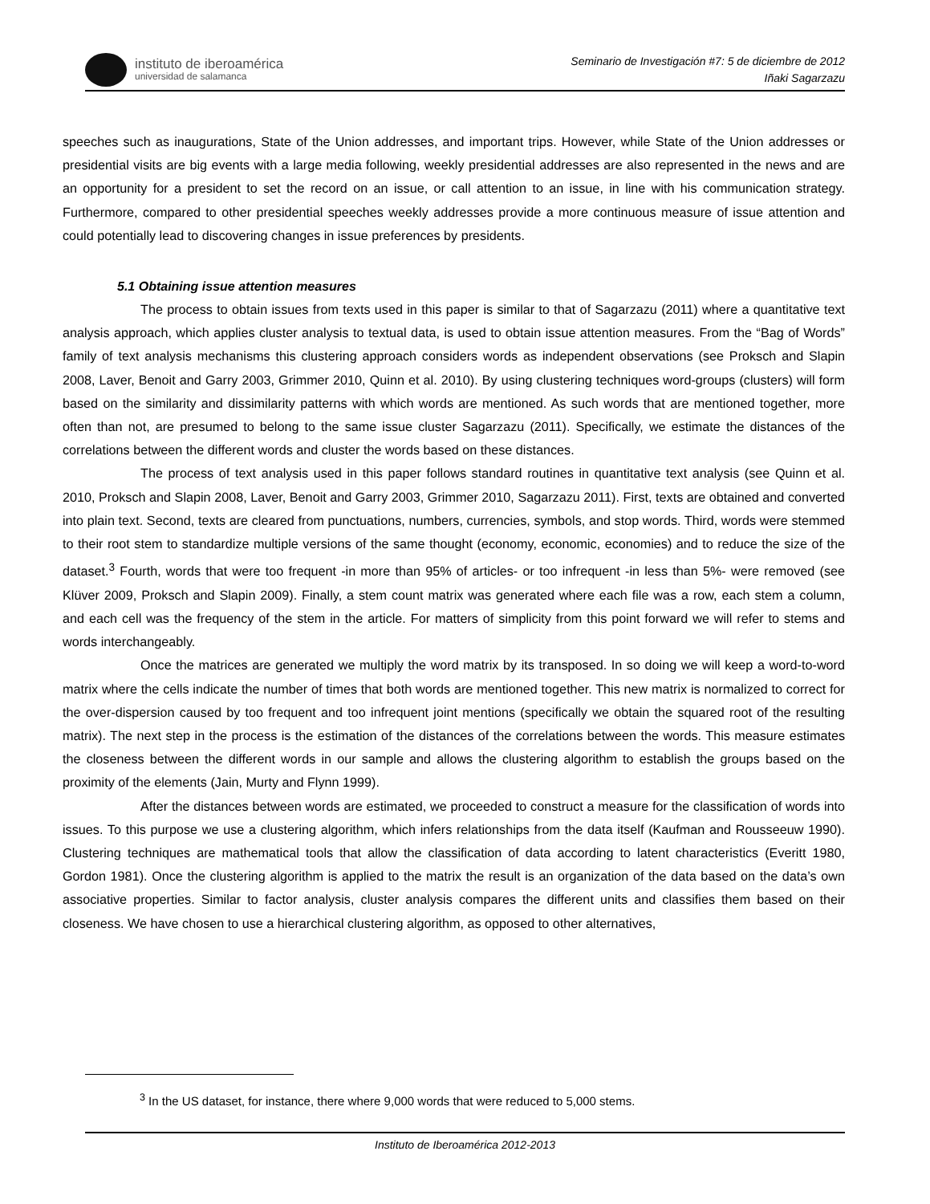instituto de iberoamérica
universidad de salamanca
Seminario de Investigación #7: 5 de diciembre de 2012
Iñaki Sagarzazu
speeches such as inaugurations, State of the Union addresses, and important trips. However, while State of the Union addresses or presidential visits are big events with a large media following, weekly presidential addresses are also represented in the news and are an opportunity for a president to set the record on an issue, or call attention to an issue, in line with his communication strategy. Furthermore, compared to other presidential speeches weekly addresses provide a more continuous measure of issue attention and could potentially lead to discovering changes in issue preferences by presidents.
5.1 Obtaining issue attention measures
The process to obtain issues from texts used in this paper is similar to that of Sagarzazu (2011) where a quantitative text analysis approach, which applies cluster analysis to textual data, is used to obtain issue attention measures. From the “Bag of Words” family of text analysis mechanisms this clustering approach considers words as independent observations (see Proksch and Slapin 2008, Laver, Benoit and Garry 2003, Grimmer 2010, Quinn et al. 2010). By using clustering techniques word-groups (clusters) will form based on the similarity and dissimilarity patterns with which words are mentioned. As such words that are mentioned together, more often than not, are presumed to belong to the same issue cluster Sagarzazu (2011). Specifically, we estimate the distances of the correlations between the different words and cluster the words based on these distances.
The process of text analysis used in this paper follows standard routines in quantitative text analysis (see Quinn et al. 2010, Proksch and Slapin 2008, Laver, Benoit and Garry 2003, Grimmer 2010, Sagarzazu 2011). First, texts are obtained and converted into plain text. Second, texts are cleared from punctuations, numbers, currencies, symbols, and stop words. Third, words were stemmed to their root stem to standardize multiple versions of the same thought (economy, economic, economies) and to reduce the size of the dataset.<sup>3</sup> Fourth, words that were too frequent -in more than 95% of articles- or too infrequent -in less than 5%- were removed (see Klüver 2009, Proksch and Slapin 2009). Finally, a stem count matrix was generated where each file was a row, each stem a column, and each cell was the frequency of the stem in the article. For matters of simplicity from this point forward we will refer to stems and words interchangeably.
Once the matrices are generated we multiply the word matrix by its transposed. In so doing we will keep a word-to-word matrix where the cells indicate the number of times that both words are mentioned together. This new matrix is normalized to correct for the over-dispersion caused by too frequent and too infrequent joint mentions (specifically we obtain the squared root of the resulting matrix). The next step in the process is the estimation of the distances of the correlations between the words. This measure estimates the closeness between the different words in our sample and allows the clustering algorithm to establish the groups based on the proximity of the elements (Jain, Murty and Flynn 1999).
After the distances between words are estimated, we proceeded to construct a measure for the classification of words into issues. To this purpose we use a clustering algorithm, which infers relationships from the data itself (Kaufman and Rousseeuw 1990). Clustering techniques are mathematical tools that allow the classification of data according to latent characteristics (Everitt 1980, Gordon 1981). Once the clustering algorithm is applied to the matrix the result is an organization of the data based on the data’s own associative properties. Similar to factor analysis, cluster analysis compares the different units and classifies them based on their closeness. We have chosen to use a hierarchical clustering algorithm, as opposed to other alternatives,
<sup>3</sup> In the US dataset, for instance, there where 9,000 words that were reduced to 5,000 stems.
Instituto de Iberoamérica 2012-2013